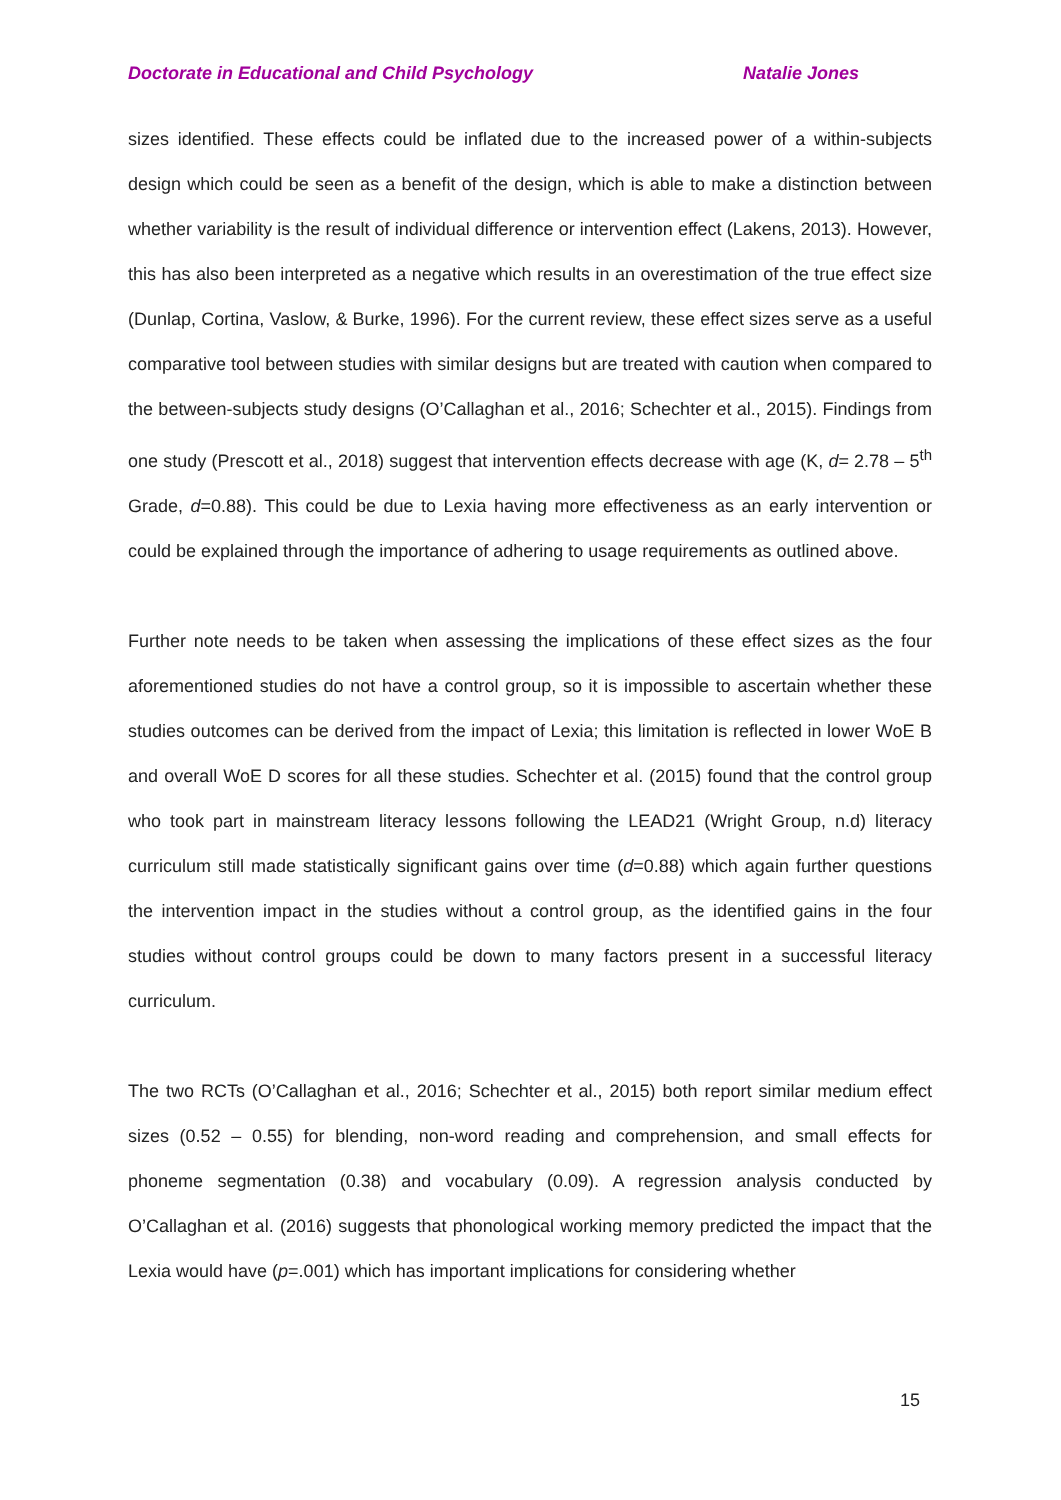Doctorate in Educational and Child Psychology Natalie Jones
sizes identified. These effects could be inflated due to the increased power of a within-subjects design which could be seen as a benefit of the design, which is able to make a distinction between whether variability is the result of individual difference or intervention effect (Lakens, 2013). However, this has also been interpreted as a negative which results in an overestimation of the true effect size (Dunlap, Cortina, Vaslow, & Burke, 1996). For the current review, these effect sizes serve as a useful comparative tool between studies with similar designs but are treated with caution when compared to the between-subjects study designs (O’Callaghan et al., 2016; Schechter et al., 2015). Findings from one study (Prescott et al., 2018) suggest that intervention effects decrease with age (K, d= 2.78 – 5<sup>th</sup> Grade, d=0.88). This could be due to Lexia having more effectiveness as an early intervention or could be explained through the importance of adhering to usage requirements as outlined above.
Further note needs to be taken when assessing the implications of these effect sizes as the four aforementioned studies do not have a control group, so it is impossible to ascertain whether these studies outcomes can be derived from the impact of Lexia; this limitation is reflected in lower WoE B and overall WoE D scores for all these studies. Schechter et al. (2015) found that the control group who took part in mainstream literacy lessons following the LEAD21 (Wright Group, n.d) literacy curriculum still made statistically significant gains over time (d=0.88) which again further questions the intervention impact in the studies without a control group, as the identified gains in the four studies without control groups could be down to many factors present in a successful literacy curriculum.
The two RCTs (O’Callaghan et al., 2016; Schechter et al., 2015) both report similar medium effect sizes (0.52 – 0.55) for blending, non-word reading and comprehension, and small effects for phoneme segmentation (0.38) and vocabulary (0.09). A regression analysis conducted by O’Callaghan et al. (2016) suggests that phonological working memory predicted the impact that the Lexia would have (p=.001) which has important implications for considering whether
15